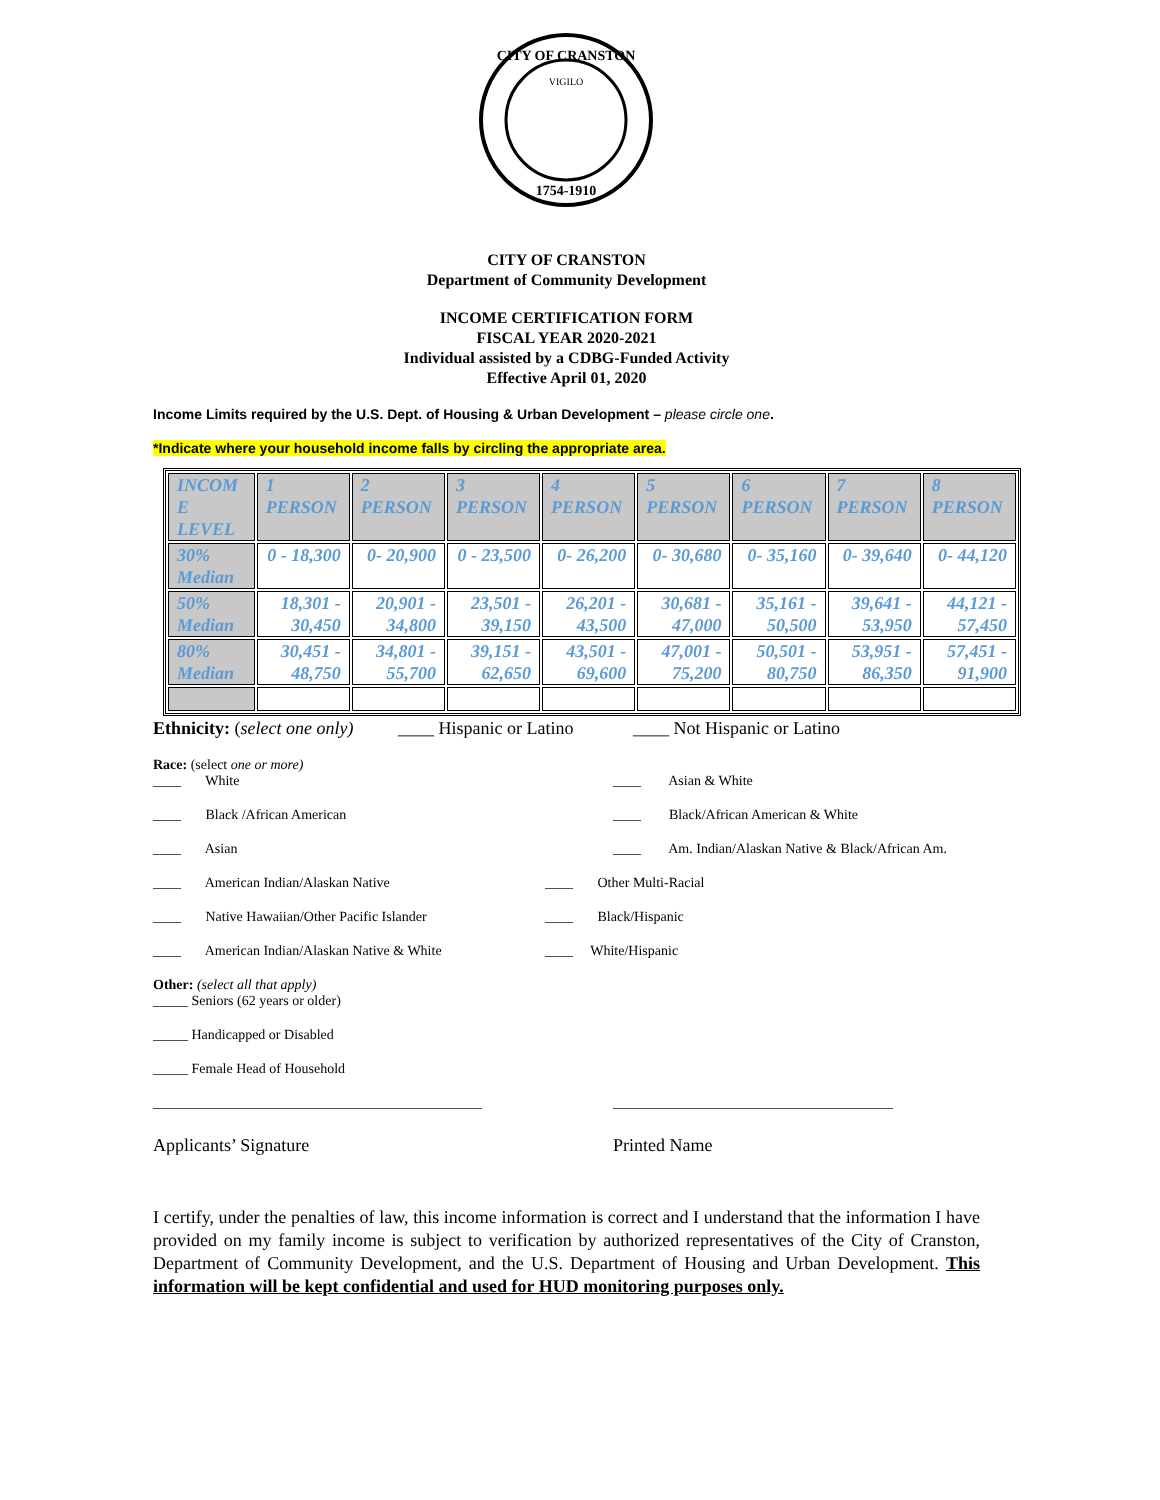CITY OF CRANSTON
VIGILO
1754-1910
CITY OF CRANSTON
Department of Community Development
INCOME CERTIFICATION FORM
FISCAL YEAR 2020-2021
Individual assisted by a CDBG-Funded Activity
Effective April 01, 2020
Income Limits required by the U.S. Dept. of Housing & Urban Development – please circle one.
*Indicate where your household income falls by circling the appropriate area.
| INCOM E LEVEL | 1 PERSON | 2 PERSON | 3 PERSON | 4 PERSON | 5 PERSON | 6 PERSON | 7 PERSON | 8 PERSON |
| 30% Median | 0 - 18,300 | 0- 20,900 | 0 - 23,500 | 0- 26,200 | 0- 30,680 | 0- 35,160 | 0- 39,640 | 0- 44,120 |
| 50% Median | 18,301 - 30,450 | 20,901 - 34,800 | 23,501 - 39,150 | 26,201 - 43,500 | 30,681 - 47,000 | 35,161 - 50,500 | 39,641 - 53,950 | 44,121 - 57,450 |
| 80% Median | 30,451 - 48,750 | 34,801 - 55,700 | 39,151 - 62,650 | 43,501 - 69,600 | 47,001 - 75,200 | 50,501 - 80,750 | 53,951 - 86,350 | 57,451 - 91,900 |
Ethnicity: (select one only) ____ Hispanic or Latino ____ Not Hispanic or Latino
Race: (select one or more)
____ White ____ Asian & White
____ Black /African American ____ Black/African American & White
____ Asian ____ Am. Indian/Alaskan Native & Black/African Am.
____ American Indian/Alaskan Native ____ Other Multi-Racial
____ Native Hawaiian/Other Pacific Islander ____ Black/Hispanic
____ American Indian/Alaskan Native & White ____ White/Hispanic
Other: (select all that apply)
_____ Seniors (62 years or older)
_____ Handicapped or Disabled
_____ Female Head of Household
_______________________________________________ ________________________________________
Applicants’ Signature Printed Name
I certify, under the penalties of law, this income information is correct and I understand that the information I have provided on my family income is subject to verification by authorized representatives of the City of Cranston, Department of Community Development, and the U.S. Department of Housing and Urban Development. This information will be kept confidential and used for HUD monitoring purposes only.